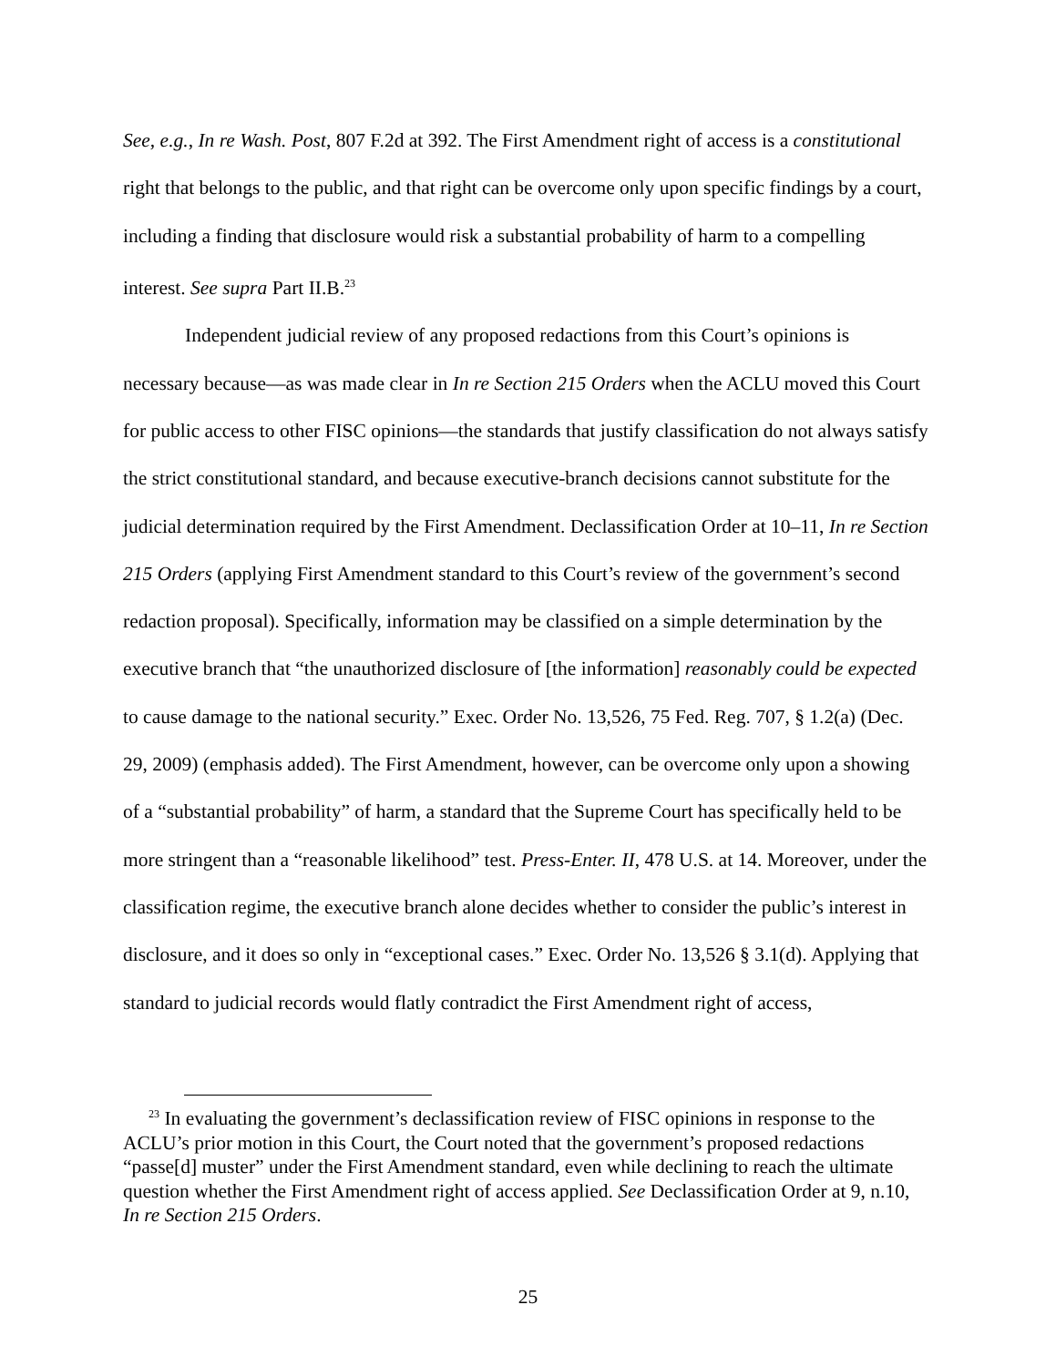See, e.g., In re Wash. Post, 807 F.2d at 392. The First Amendment right of access is a constitutional right that belongs to the public, and that right can be overcome only upon specific findings by a court, including a finding that disclosure would risk a substantial probability of harm to a compelling interest. See supra Part II.B.<sup>23</sup>
Independent judicial review of any proposed redactions from this Court’s opinions is necessary because—as was made clear in In re Section 215 Orders when the ACLU moved this Court for public access to other FISC opinions—the standards that justify classification do not always satisfy the strict constitutional standard, and because executive-branch decisions cannot substitute for the judicial determination required by the First Amendment. Declassification Order at 10–11, In re Section 215 Orders (applying First Amendment standard to this Court’s review of the government’s second redaction proposal). Specifically, information may be classified on a simple determination by the executive branch that “the unauthorized disclosure of [the information] reasonably could be expected to cause damage to the national security.” Exec. Order No. 13,526, 75 Fed. Reg. 707, § 1.2(a) (Dec. 29, 2009) (emphasis added). The First Amendment, however, can be overcome only upon a showing of a “substantial probability” of harm, a standard that the Supreme Court has specifically held to be more stringent than a “reasonable likelihood” test. Press-Enter. II, 478 U.S. at 14. Moreover, under the classification regime, the executive branch alone decides whether to consider the public’s interest in disclosure, and it does so only in “exceptional cases.” Exec. Order No. 13,526 § 3.1(d). Applying that standard to judicial records would flatly contradict the First Amendment right of access,
<sup>23</sup> In evaluating the government’s declassification review of FISC opinions in response to the ACLU’s prior motion in this Court, the Court noted that the government’s proposed redactions “passe[d] muster” under the First Amendment standard, even while declining to reach the ultimate question whether the First Amendment right of access applied. See Declassification Order at 9, n.10, In re Section 215 Orders.
25